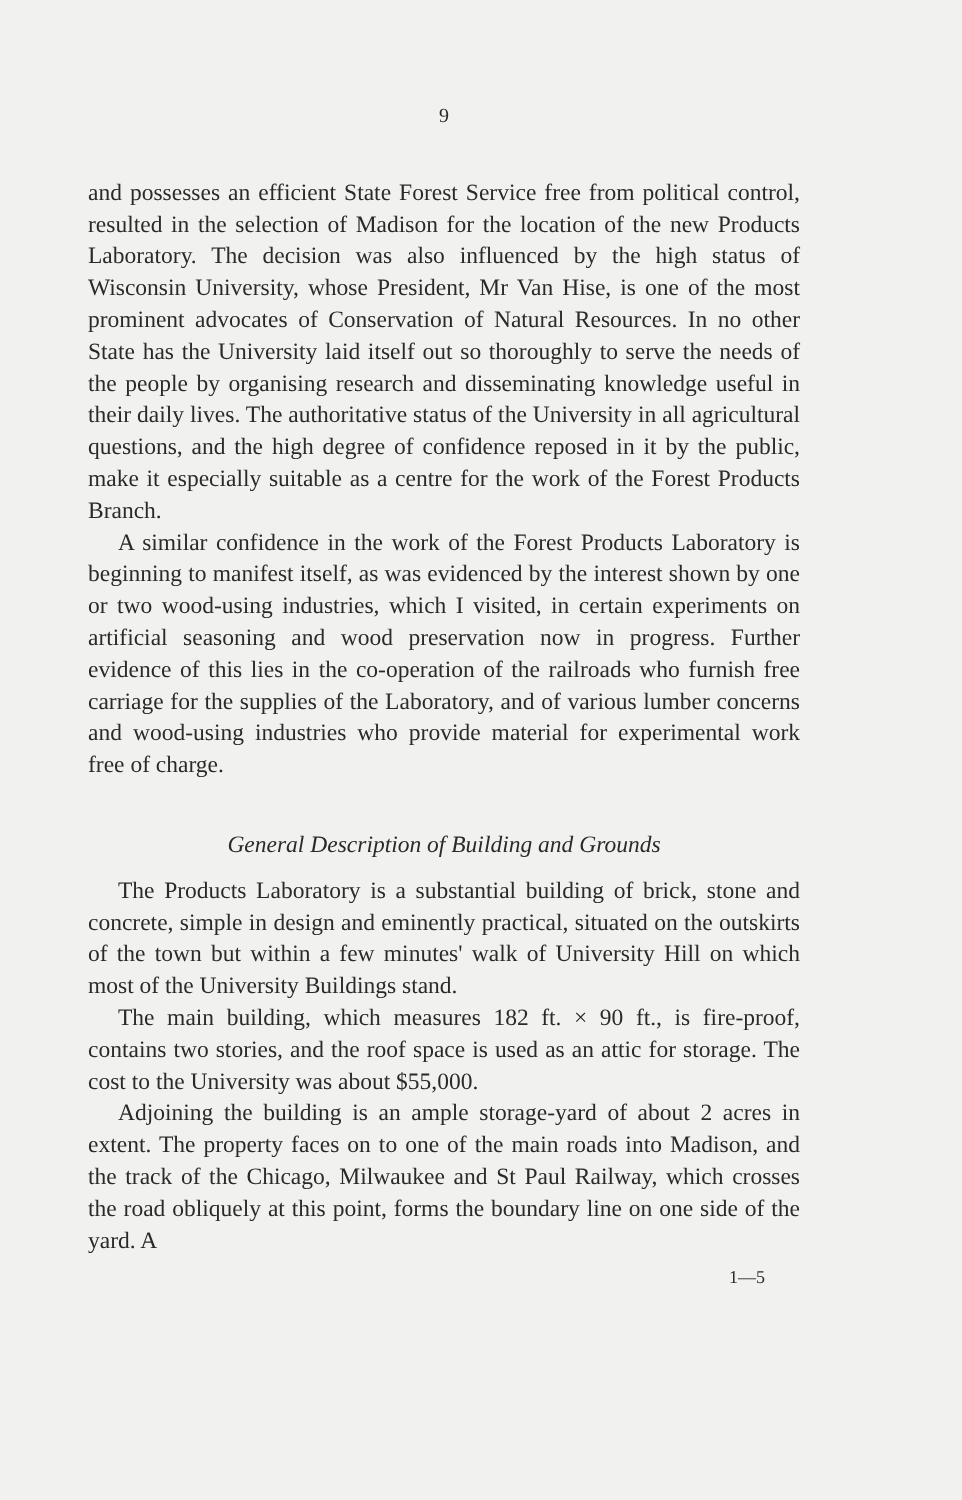9
and possesses an efficient State Forest Service free from political control, resulted in the selection of Madison for the location of the new Products Laboratory. The decision was also influenced by the high status of Wisconsin University, whose President, Mr Van Hise, is one of the most prominent advocates of Conservation of Natural Resources. In no other State has the University laid itself out so thoroughly to serve the needs of the people by organising research and disseminating knowledge useful in their daily lives. The authoritative status of the University in all agricultural questions, and the high degree of confidence reposed in it by the public, make it especially suitable as a centre for the work of the Forest Products Branch.
A similar confidence in the work of the Forest Products Laboratory is beginning to manifest itself, as was evidenced by the interest shown by one or two wood-using industries, which I visited, in certain experiments on artificial seasoning and wood preservation now in progress. Further evidence of this lies in the co-operation of the railroads who furnish free carriage for the supplies of the Laboratory, and of various lumber concerns and wood-using industries who provide material for experimental work free of charge.
General Description of Building and Grounds
The Products Laboratory is a substantial building of brick, stone and concrete, simple in design and eminently practical, situated on the outskirts of the town but within a few minutes' walk of University Hill on which most of the University Buildings stand.
The main building, which measures 182 ft. × 90 ft., is fire-proof, contains two stories, and the roof space is used as an attic for storage. The cost to the University was about $55,000.
Adjoining the building is an ample storage-yard of about 2 acres in extent. The property faces on to one of the main roads into Madison, and the track of the Chicago, Milwaukee and St Paul Railway, which crosses the road obliquely at this point, forms the boundary line on one side of the yard. A
1—5